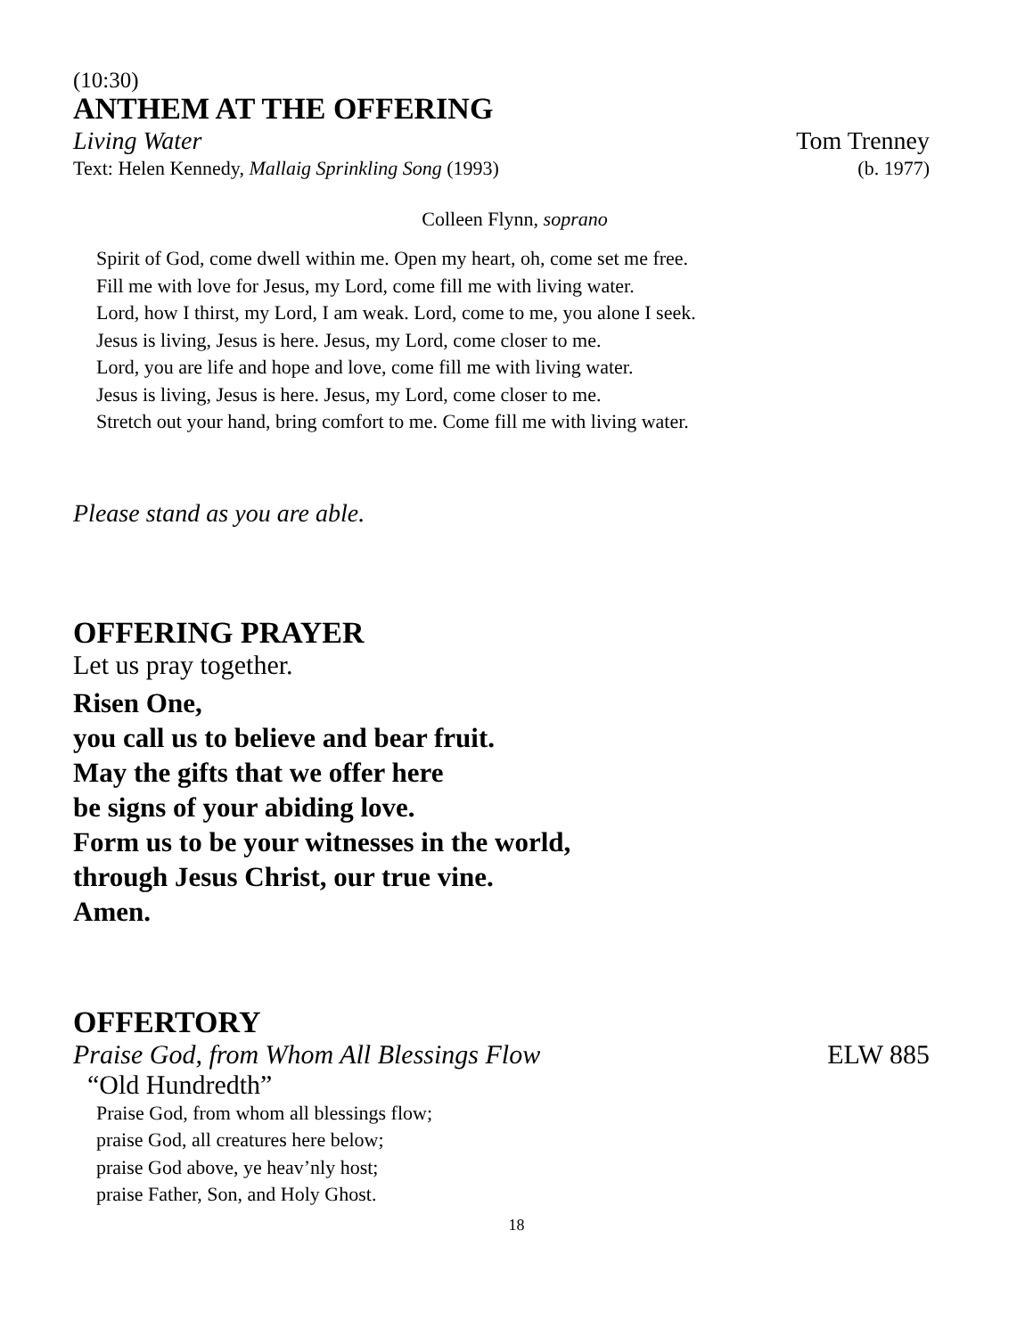(10:30)
ANTHEM AT THE OFFERING
Living Water Tom Trenney
Text: Helen Kennedy, Mallaig Sprinkling Song (1993) (b. 1977)
Colleen Flynn, soprano
Spirit of God, come dwell within me. Open my heart, oh, come set me free.
Fill me with love for Jesus, my Lord, come fill me with living water.
Lord, how I thirst, my Lord, I am weak. Lord, come to me, you alone I seek.
Jesus is living, Jesus is here. Jesus, my Lord, come closer to me.
Lord, you are life and hope and love, come fill me with living water.
Jesus is living, Jesus is here. Jesus, my Lord, come closer to me.
Stretch out your hand, bring comfort to me. Come fill me with living water.
Please stand as you are able.
OFFERING PRAYER
Let us pray together.
Risen One,
you call us to believe and bear fruit.
May the gifts that we offer here
be signs of your abiding love.
Form us to be your witnesses in the world,
through Jesus Christ, our true vine.
Amen.
OFFERTORY
Praise God, from Whom All Blessings Flow ELW 885
“Old Hundredth”
Praise God, from whom all blessings flow;
praise God, all creatures here below;
praise God above, ye heav’nly host;
praise Father, Son, and Holy Ghost.
18